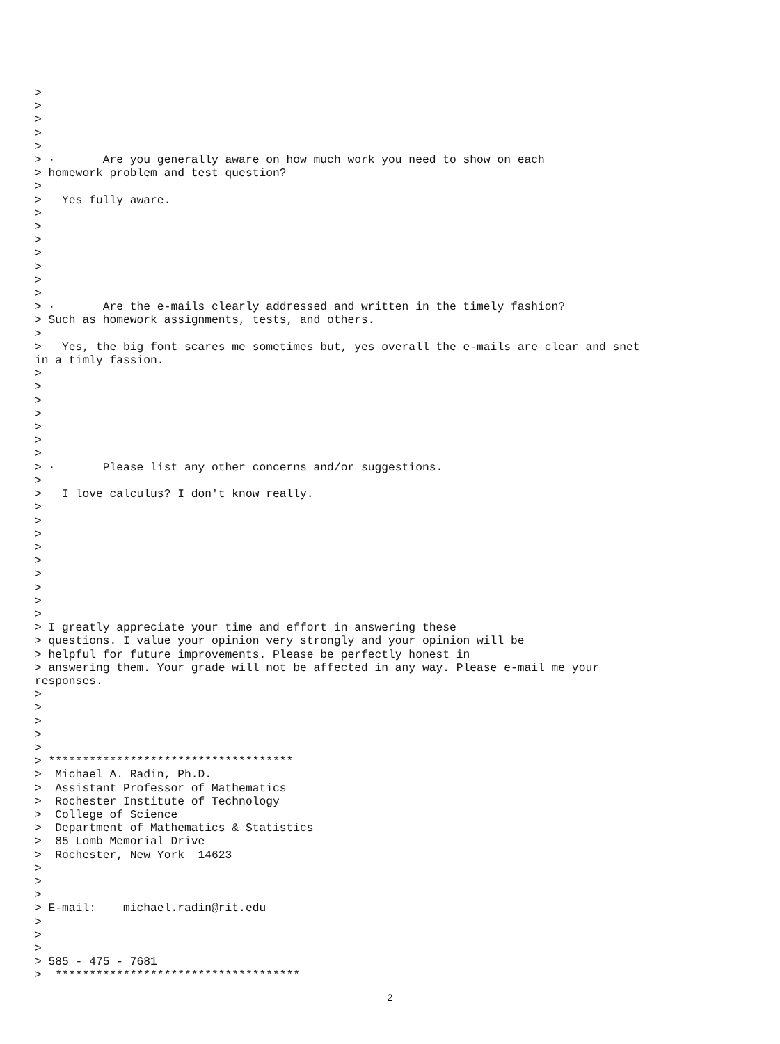>
>
>
>
>
> ·       Are you generally aware on how much work you need to show on each
> homework problem and test question?
>
>   Yes fully aware.
>
>
>
>
>
>
>
> ·       Are the e-mails clearly addressed and written in the timely fashion?
> Such as homework assignments, tests, and others.
>
>   Yes, the big font scares me sometimes but, yes overall the e-mails are clear and snet
in a timly fassion.
>
>
>
>
>
>
>
> ·       Please list any other concerns and/or suggestions.
>
>   I love calculus? I don't know really.
>
>
>
>
>
>
>
>
>
> I greatly appreciate your time and effort in answering these
> questions. I value your opinion very strongly and your opinion will be
> helpful for future improvements. Please be perfectly honest in
> answering them. Your grade will not be affected in any way. Please e-mail me your
responses.
>
>
>
>
>
> ************************************
>  Michael A. Radin, Ph.D.
>  Assistant Professor of Mathematics
>  Rochester Institute of Technology
>  College of Science
>  Department of Mathematics & Statistics
>  85 Lomb Memorial Drive
>  Rochester, New York  14623
>
>
>
> E-mail:    michael.radin@rit.edu
>
>
>
> 585 - 475 - 7681
>  ************************************
2